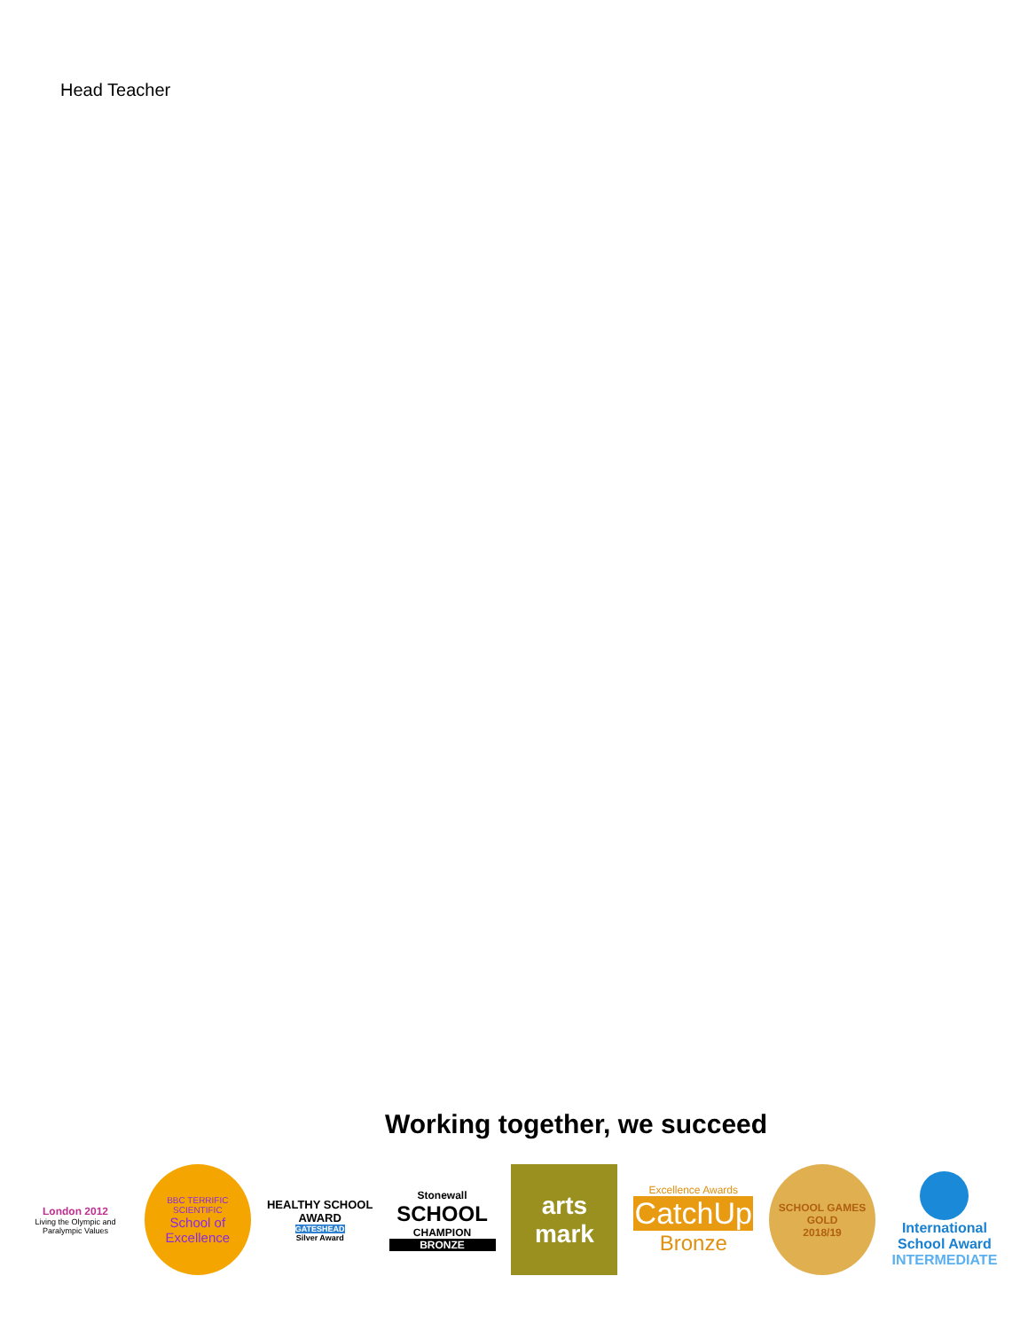Head Teacher
Working together, we succeed
London 2012
Living the Olympic and Paralympic Values
BBC TERRIFIC SCIENTIFIC
School of Excellence
HEALTHY SCHOOL
AWARD
GATESHEAD
Silver Award
Stonewall
SCHOOL
CHAMPION
BRONZE
arts mark
Excellence Awards
CatchUp
Bronze
SCHOOL GAMES
GOLD
2018/19
International
School Award
INTERMEDIATE